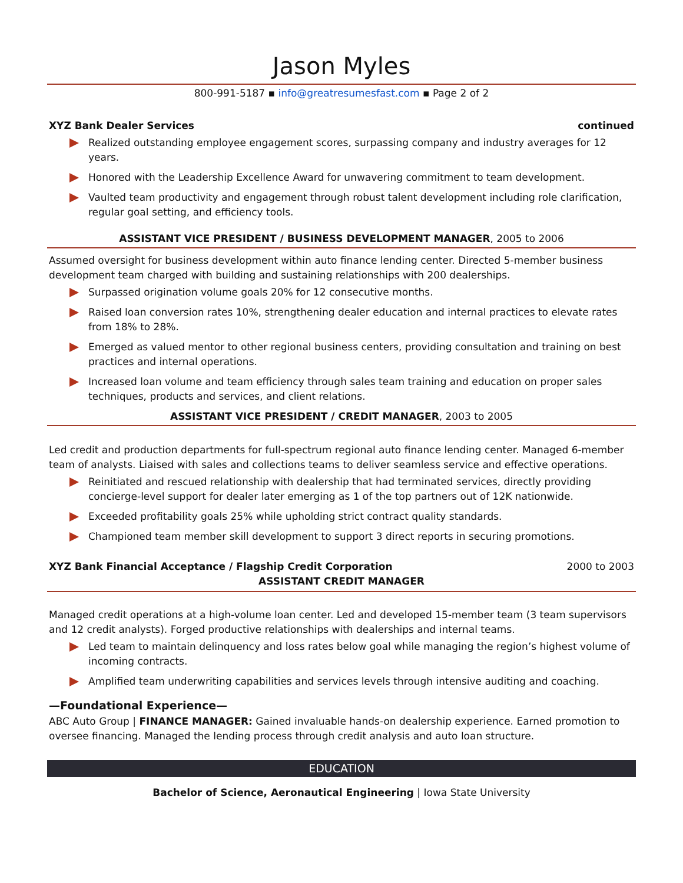Jason Myles
800-991-5187 ▪ info@greatresumesfast.com ▪ Page 2 of 2
XYZ Bank Dealer Services continued
Realized outstanding employee engagement scores, surpassing company and industry averages for 12 years.
Honored with the Leadership Excellence Award for unwavering commitment to team development.
Vaulted team productivity and engagement through robust talent development including role clarification, regular goal setting, and efficiency tools.
ASSISTANT VICE PRESIDENT / BUSINESS DEVELOPMENT MANAGER, 2005 to 2006
Assumed oversight for business development within auto finance lending center. Directed 5-member business development team charged with building and sustaining relationships with 200 dealerships.
Surpassed origination volume goals 20% for 12 consecutive months.
Raised loan conversion rates 10%, strengthening dealer education and internal practices to elevate rates from 18% to 28%.
Emerged as valued mentor to other regional business centers, providing consultation and training on best practices and internal operations.
Increased loan volume and team efficiency through sales team training and education on proper sales techniques, products and services, and client relations.
ASSISTANT VICE PRESIDENT / CREDIT MANAGER, 2003 to 2005
Led credit and production departments for full-spectrum regional auto finance lending center. Managed 6-member team of analysts. Liaised with sales and collections teams to deliver seamless service and effective operations.
Reinitiated and rescued relationship with dealership that had terminated services, directly providing concierge-level support for dealer later emerging as 1 of the top partners out of 12K nationwide.
Exceeded profitability goals 25% while upholding strict contract quality standards.
Championed team member skill development to support 3 direct reports in securing promotions.
XYZ Bank Financial Acceptance / Flagship Credit Corporation 2000 to 2003
ASSISTANT CREDIT MANAGER
Managed credit operations at a high-volume loan center. Led and developed 15-member team (3 team supervisors and 12 credit analysts). Forged productive relationships with dealerships and internal teams.
Led team to maintain delinquency and loss rates below goal while managing the region’s highest volume of incoming contracts.
Amplified team underwriting capabilities and services levels through intensive auditing and coaching.
—Foundational Experience—
ABC Auto Group | FINANCE MANAGER: Gained invaluable hands-on dealership experience. Earned promotion to oversee financing. Managed the lending process through credit analysis and auto loan structure.
EDUCATION
Bachelor of Science, Aeronautical Engineering | Iowa State University